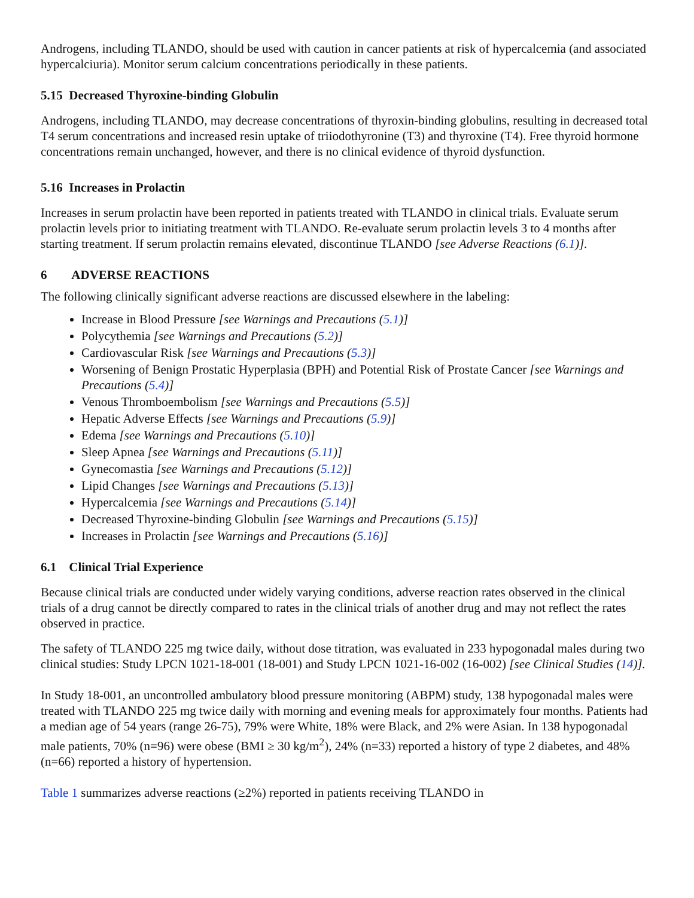Androgens, including TLANDO, should be used with caution in cancer patients at risk of hypercalcemia (and associated hypercalciuria). Monitor serum calcium concentrations periodically in these patients.
5.15 Decreased Thyroxine-binding Globulin
Androgens, including TLANDO, may decrease concentrations of thyroxin-binding globulins, resulting in decreased total T4 serum concentrations and increased resin uptake of triiodothyronine (T3) and thyroxine (T4). Free thyroid hormone concentrations remain unchanged, however, and there is no clinical evidence of thyroid dysfunction.
5.16 Increases in Prolactin
Increases in serum prolactin have been reported in patients treated with TLANDO in clinical trials. Evaluate serum prolactin levels prior to initiating treatment with TLANDO. Re-evaluate serum prolactin levels 3 to 4 months after starting treatment. If serum prolactin remains elevated, discontinue TLANDO [see Adverse Reactions (6.1)].
6 ADVERSE REACTIONS
The following clinically significant adverse reactions are discussed elsewhere in the labeling:
Increase in Blood Pressure [see Warnings and Precautions (5.1)]
Polycythemia [see Warnings and Precautions (5.2)]
Cardiovascular Risk [see Warnings and Precautions (5.3)]
Worsening of Benign Prostatic Hyperplasia (BPH) and Potential Risk of Prostate Cancer [see Warnings and Precautions (5.4)]
Venous Thromboembolism [see Warnings and Precautions (5.5)]
Hepatic Adverse Effects [see Warnings and Precautions (5.9)]
Edema [see Warnings and Precautions (5.10)]
Sleep Apnea [see Warnings and Precautions (5.11)]
Gynecomastia [see Warnings and Precautions (5.12)]
Lipid Changes [see Warnings and Precautions (5.13)]
Hypercalcemia [see Warnings and Precautions (5.14)]
Decreased Thyroxine-binding Globulin [see Warnings and Precautions (5.15)]
Increases in Prolactin [see Warnings and Precautions (5.16)]
6.1 Clinical Trial Experience
Because clinical trials are conducted under widely varying conditions, adverse reaction rates observed in the clinical trials of a drug cannot be directly compared to rates in the clinical trials of another drug and may not reflect the rates observed in practice.
The safety of TLANDO 225 mg twice daily, without dose titration, was evaluated in 233 hypogonadal males during two clinical studies: Study LPCN 1021-18-001 (18-001) and Study LPCN 1021-16-002 (16-002) [see Clinical Studies (14)].
In Study 18-001, an uncontrolled ambulatory blood pressure monitoring (ABPM) study, 138 hypogonadal males were treated with TLANDO 225 mg twice daily with morning and evening meals for approximately four months. Patients had a median age of 54 years (range 26-75), 79% were White, 18% were Black, and 2% were Asian. In 138 hypogonadal male patients, 70% (n=96) were obese (BMI ≥ 30 kg/m<sup>2</sup>), 24% (n=33) reported a history of type 2 diabetes, and 48% (n=66) reported a history of hypertension.
Table 1 summarizes adverse reactions (≥2%) reported in patients receiving TLANDO in